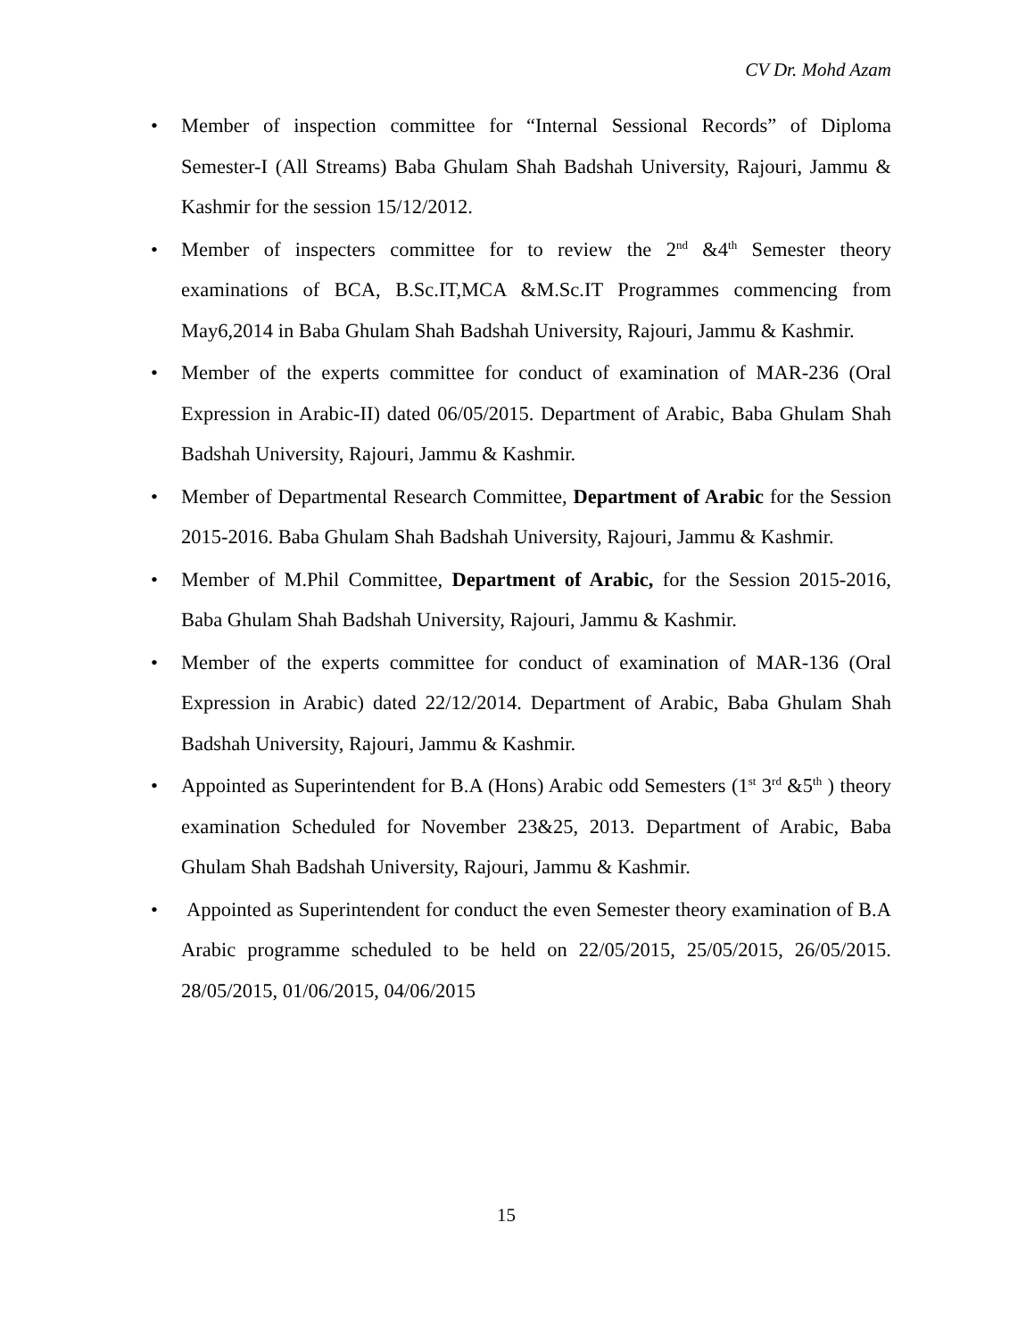CV Dr. Mohd Azam
• Member of inspection committee for “Internal Sessional Records” of Diploma Semester-I (All Streams) Baba Ghulam Shah Badshah University, Rajouri, Jammu & Kashmir for the session 15/12/2012.
• Member of inspecters committee for to review the 2<sup>nd</sup> &4<sup>th</sup> Semester theory examinations of BCA, B.Sc.IT,MCA &M.Sc.IT Programmes commencing from May6,2014 in Baba Ghulam Shah Badshah University, Rajouri, Jammu & Kashmir.
• Member of the experts committee for conduct of examination of MAR-236 (Oral Expression in Arabic-II) dated 06/05/2015. Department of Arabic, Baba Ghulam Shah Badshah University, Rajouri, Jammu & Kashmir.
• Member of Departmental Research Committee, Department of Arabic for the Session 2015-2016. Baba Ghulam Shah Badshah University, Rajouri, Jammu & Kashmir.
• Member of M.Phil Committee, Department of Arabic, for the Session 2015-2016, Baba Ghulam Shah Badshah University, Rajouri, Jammu & Kashmir.
• Member of the experts committee for conduct of examination of MAR-136 (Oral Expression in Arabic) dated 22/12/2014. Department of Arabic, Baba Ghulam Shah Badshah University, Rajouri, Jammu & Kashmir.
• Appointed as Superintendent for B.A (Hons) Arabic odd Semesters (1<sup>st</sup> 3<sup>rd</sup> &5<sup>th</sup> ) theory examination Scheduled for November 23&25, 2013. Department of Arabic, Baba Ghulam Shah Badshah University, Rajouri, Jammu & Kashmir.
• Appointed as Superintendent for conduct the even Semester theory examination of B.A Arabic programme scheduled to be held on 22/05/2015, 25/05/2015, 26/05/2015. 28/05/2015, 01/06/2015, 04/06/2015
15